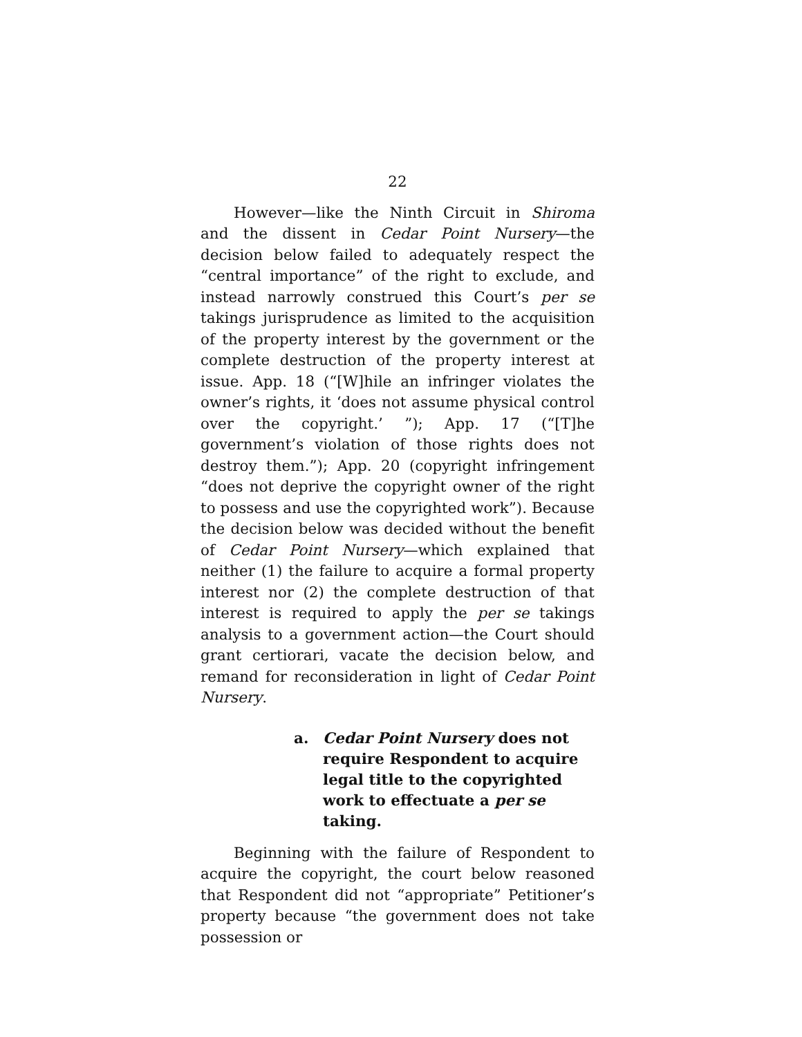22
However—like the Ninth Circuit in Shiroma and the dissent in Cedar Point Nursery—the decision below failed to adequately respect the “central importance” of the right to exclude, and instead narrowly construed this Court’s per se takings jurisprudence as limited to the acquisition of the property interest by the government or the complete destruction of the property interest at issue. App. 18 (“[W]hile an infringer violates the owner’s rights, it ‘does not assume physical control over the copyright.’ ”); App. 17 (“[T]he government’s violation of those rights does not destroy them.”); App. 20 (copyright infringement “does not deprive the copyright owner of the right to possess and use the copyrighted work”). Because the decision below was decided without the benefit of Cedar Point Nursery—which explained that neither (1) the failure to acquire a formal property interest nor (2) the complete destruction of that interest is required to apply the per se takings analysis to a government action—the Court should grant certiorari, vacate the decision below, and remand for reconsideration in light of Cedar Point Nursery.
a. Cedar Point Nursery does not require Respondent to acquire legal title to the copyrighted work to effectuate a per se taking.
Beginning with the failure of Respondent to acquire the copyright, the court below reasoned that Respondent did not “appropriate” Petitioner’s property because “the government does not take possession or